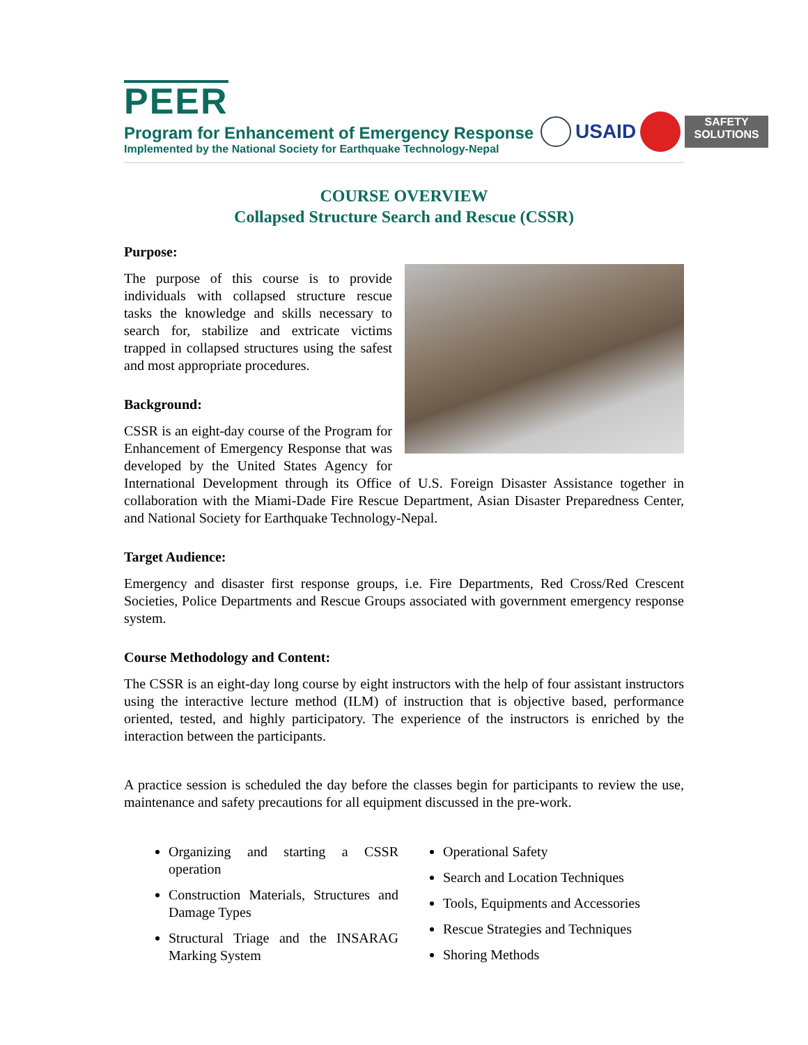PEER
Program for Enhancement of Emergency Response
Implemented by the National Society for Earthquake Technology-Nepal
USAID
SAFETY SOLUTIONS
COURSE OVERVIEW
Collapsed Structure Search and Rescue (CSSR)
Purpose:
The purpose of this course is to provide individuals with collapsed structure rescue tasks the knowledge and skills necessary to search for, stabilize and extricate victims trapped in collapsed structures using the safest and most appropriate procedures.
Background:
CSSR is an eight-day course of the Program for Enhancement of Emergency Response that was developed by the United States Agency for International Development through its Office of U.S. Foreign Disaster Assistance together in collaboration with the Miami-Dade Fire Rescue Department, Asian Disaster Preparedness Center, and National Society for Earthquake Technology-Nepal.
Target Audience:
Emergency and disaster first response groups, i.e. Fire Departments, Red Cross/Red Crescent Societies, Police Departments and Rescue Groups associated with government emergency response system.
Course Methodology and Content:
The CSSR is an eight-day long course by eight instructors with the help of four assistant instructors using the interactive lecture method (ILM) of instruction that is objective based, performance oriented, tested, and highly participatory. The experience of the instructors is enriched by the interaction between the participants.
A practice session is scheduled the day before the classes begin for participants to review the use, maintenance and safety precautions for all equipment discussed in the pre-work.
Organizing and starting a CSSR operation
Construction Materials, Structures and Damage Types
Structural Triage and the INSARAG Marking System
Operational Safety
Search and Location Techniques
Tools, Equipments and Accessories
Rescue Strategies and Techniques
Shoring Methods